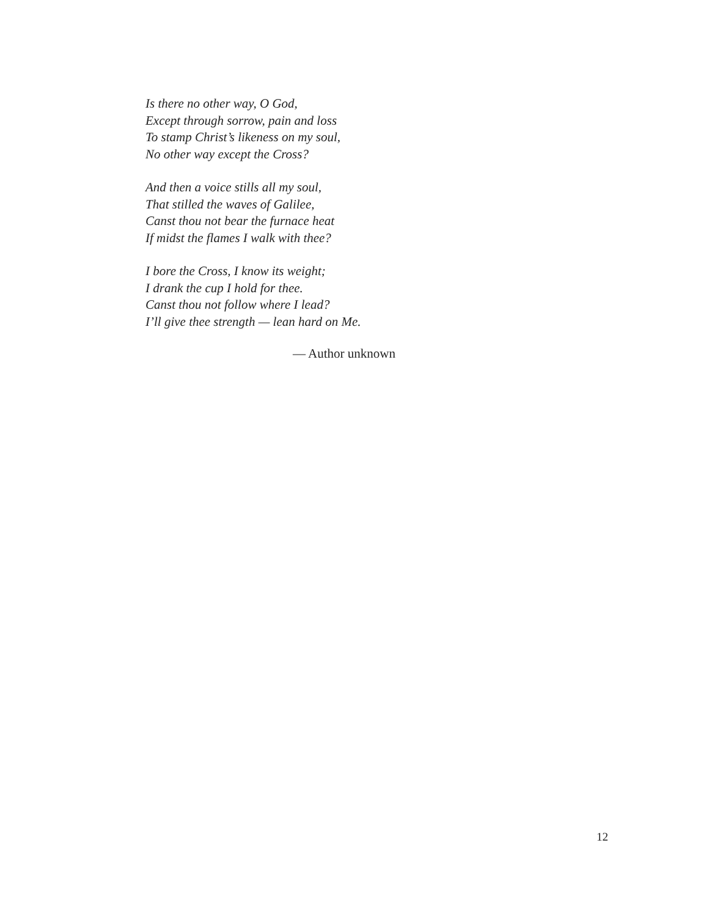Is there no other way, O God,
Except through sorrow, pain and loss
To stamp Christ’s likeness on my soul,
No other way except the Cross?
And then a voice stills all my soul,
That stilled the waves of Galilee,
Canst thou not bear the furnace heat
If midst the flames I walk with thee?
I bore the Cross, I know its weight;
I drank the cup I hold for thee.
Canst thou not follow where I lead?
I’ll give thee strength — lean hard on Me.
— Author unknown
12